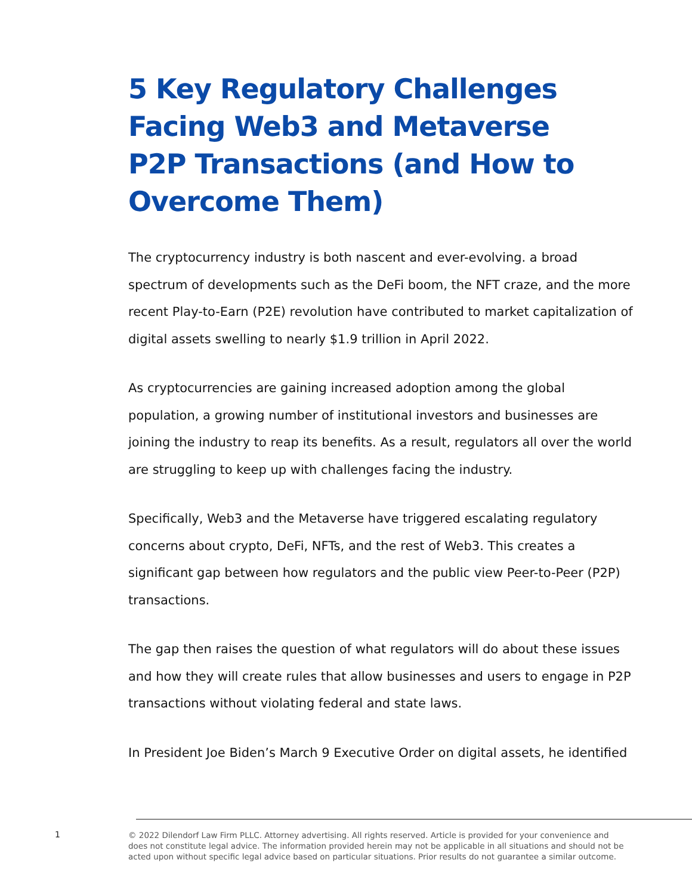5 Key Regulatory Challenges Facing Web3 and Metaverse P2P Transactions (and How to Overcome Them)
The cryptocurrency industry is both nascent and ever-evolving. a broad spectrum of developments such as the DeFi boom, the NFT craze, and the more recent Play-to-Earn (P2E) revolution have contributed to market capitalization of digital assets swelling to nearly $1.9 trillion in April 2022.
As cryptocurrencies are gaining increased adoption among the global population, a growing number of institutional investors and businesses are joining the industry to reap its benefits. As a result, regulators all over the world are struggling to keep up with challenges facing the industry.
Specifically, Web3 and the Metaverse have triggered escalating regulatory concerns about crypto, DeFi, NFTs, and the rest of Web3. This creates a significant gap between how regulators and the public view Peer-to-Peer (P2P) transactions.
The gap then raises the question of what regulators will do about these issues and how they will create rules that allow businesses and users to engage in P2P transactions without violating federal and state laws.
In President Joe Biden’s March 9 Executive Order on digital assets, he identified
1
© 2022 Dilendorf Law Firm PLLC. Attorney advertising. All rights reserved. Article is provided for your convenience and does not constitute legal advice. The information provided herein may not be applicable in all situations and should not be acted upon without specific legal advice based on particular situations. Prior results do not guarantee a similar outcome.